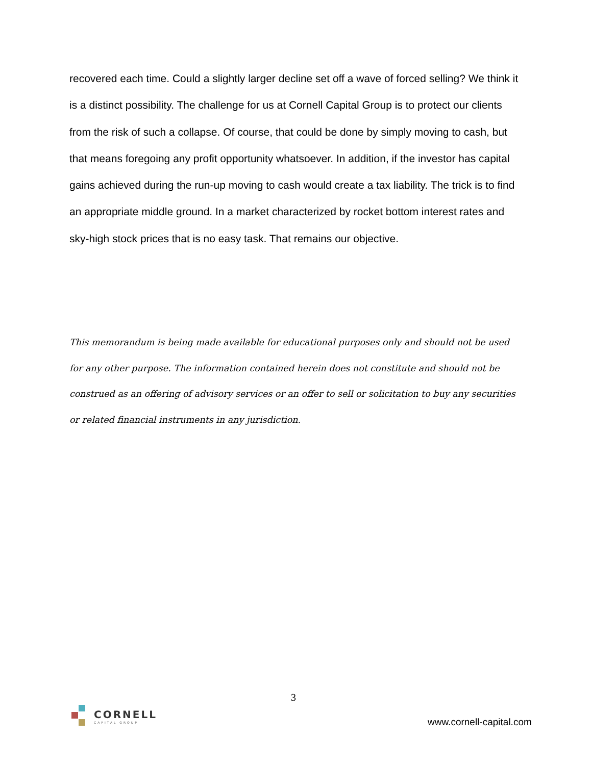recovered each time. Could a slightly larger decline set off a wave of forced selling? We think it is a distinct possibility. The challenge for us at Cornell Capital Group is to protect our clients from the risk of such a collapse. Of course, that could be done by simply moving to cash, but that means foregoing any profit opportunity whatsoever. In addition, if the investor has capital gains achieved during the run-up moving to cash would create a tax liability. The trick is to find an appropriate middle ground. In a market characterized by rocket bottom interest rates and sky-high stock prices that is no easy task. That remains our objective.
This memorandum is being made available for educational purposes only and should not be used for any other purpose. The information contained herein does not constitute and should not be construed as an offering of advisory services or an offer to sell or solicitation to buy any securities or related financial instruments in any jurisdiction.
3
CORNELL
CAPITAL GROUP
www.cornell-capital.com